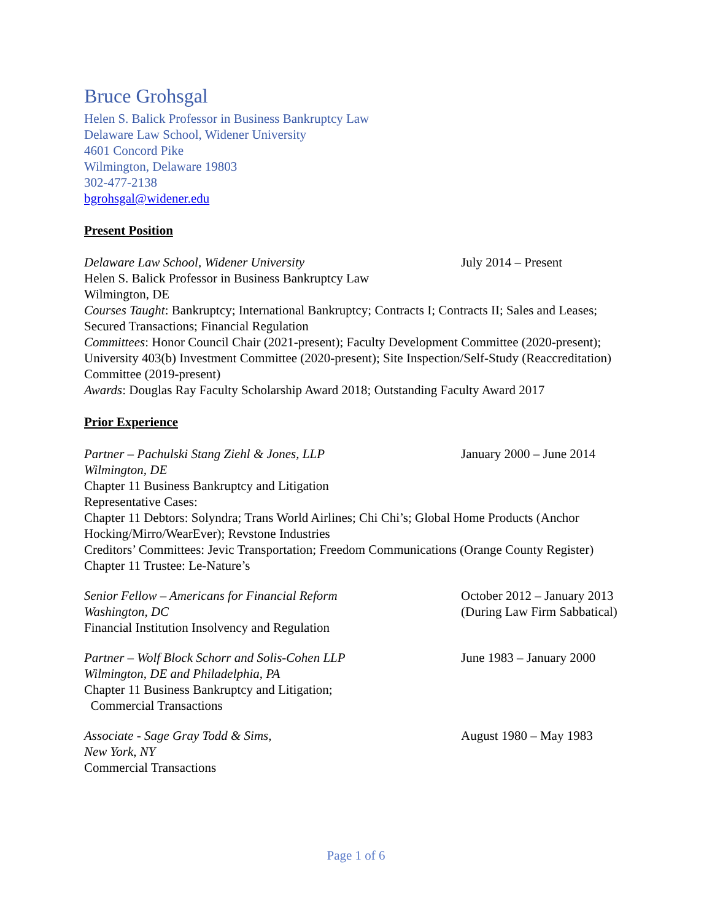Bruce Grohsgal
Helen S. Balick Professor in Business Bankruptcy Law
Delaware Law School, Widener University
4601 Concord Pike
Wilmington, Delaware 19803
302-477-2138
bgrohsgal@widener.edu
Present Position
Delaware Law School, Widener University July 2014 – Present
Helen S. Balick Professor in Business Bankruptcy Law
Wilmington, DE
Courses Taught: Bankruptcy; International Bankruptcy; Contracts I; Contracts II; Sales and Leases; Secured Transactions; Financial Regulation
Committees: Honor Council Chair (2021-present); Faculty Development Committee (2020-present); University 403(b) Investment Committee (2020-present); Site Inspection/Self-Study (Reaccreditation) Committee (2019-present)
Awards: Douglas Ray Faculty Scholarship Award 2018; Outstanding Faculty Award 2017
Prior Experience
Partner – Pachulski Stang Ziehl & Jones, LLP January 2000 – June 2014
Wilmington, DE
Chapter 11 Business Bankruptcy and Litigation
Representative Cases:
Chapter 11 Debtors: Solyndra; Trans World Airlines; Chi Chi’s; Global Home Products (Anchor Hocking/Mirro/WearEver); Revstone Industries
Creditors’ Committees: Jevic Transportation; Freedom Communications (Orange County Register)
Chapter 11 Trustee: Le-Nature’s
Senior Fellow – Americans for Financial Reform October 2012 – January 2013
Washington, DC (During Law Firm Sabbatical)
Financial Institution Insolvency and Regulation
Partner – Wolf Block Schorr and Solis-Cohen LLP June 1983 – January 2000
Wilmington, DE and Philadelphia, PA
Chapter 11 Business Bankruptcy and Litigation;
Commercial Transactions
Associate - Sage Gray Todd & Sims, August 1980 – May 1983
New York, NY
Commercial Transactions
Page 1 of 6